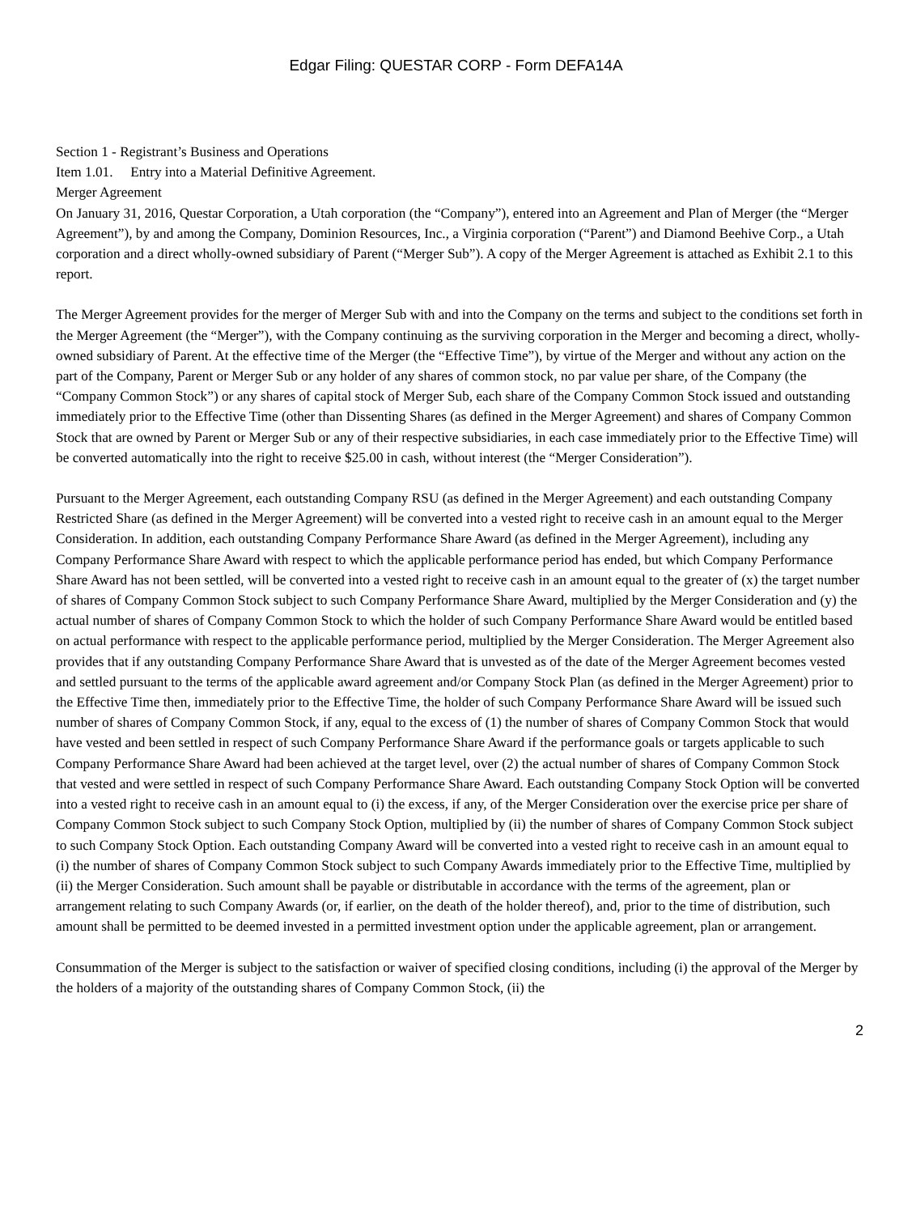Edgar Filing: QUESTAR CORP - Form DEFA14A
Section 1 - Registrant’s Business and Operations
Item 1.01. Entry into a Material Definitive Agreement.
Merger Agreement
On January 31, 2016, Questar Corporation, a Utah corporation (the “Company”), entered into an Agreement and Plan of Merger (the “Merger Agreement”), by and among the Company, Dominion Resources, Inc., a Virginia corporation (“Parent”) and Diamond Beehive Corp., a Utah corporation and a direct wholly-owned subsidiary of Parent (“Merger Sub”). A copy of the Merger Agreement is attached as Exhibit 2.1 to this report.
The Merger Agreement provides for the merger of Merger Sub with and into the Company on the terms and subject to the conditions set forth in the Merger Agreement (the “Merger”), with the Company continuing as the surviving corporation in the Merger and becoming a direct, wholly-owned subsidiary of Parent. At the effective time of the Merger (the “Effective Time”), by virtue of the Merger and without any action on the part of the Company, Parent or Merger Sub or any holder of any shares of common stock, no par value per share, of the Company (the “Company Common Stock”) or any shares of capital stock of Merger Sub, each share of the Company Common Stock issued and outstanding immediately prior to the Effective Time (other than Dissenting Shares (as defined in the Merger Agreement) and shares of Company Common Stock that are owned by Parent or Merger Sub or any of their respective subsidiaries, in each case immediately prior to the Effective Time) will be converted automatically into the right to receive $25.00 in cash, without interest (the “Merger Consideration”).
Pursuant to the Merger Agreement, each outstanding Company RSU (as defined in the Merger Agreement) and each outstanding Company Restricted Share (as defined in the Merger Agreement) will be converted into a vested right to receive cash in an amount equal to the Merger Consideration. In addition, each outstanding Company Performance Share Award (as defined in the Merger Agreement), including any Company Performance Share Award with respect to which the applicable performance period has ended, but which Company Performance Share Award has not been settled, will be converted into a vested right to receive cash in an amount equal to the greater of (x) the target number of shares of Company Common Stock subject to such Company Performance Share Award, multiplied by the Merger Consideration and (y) the actual number of shares of Company Common Stock to which the holder of such Company Performance Share Award would be entitled based on actual performance with respect to the applicable performance period, multiplied by the Merger Consideration. The Merger Agreement also provides that if any outstanding Company Performance Share Award that is unvested as of the date of the Merger Agreement becomes vested and settled pursuant to the terms of the applicable award agreement and/or Company Stock Plan (as defined in the Merger Agreement) prior to the Effective Time then, immediately prior to the Effective Time, the holder of such Company Performance Share Award will be issued such number of shares of Company Common Stock, if any, equal to the excess of (1) the number of shares of Company Common Stock that would have vested and been settled in respect of such Company Performance Share Award if the performance goals or targets applicable to such Company Performance Share Award had been achieved at the target level, over (2) the actual number of shares of Company Common Stock that vested and were settled in respect of such Company Performance Share Award. Each outstanding Company Stock Option will be converted into a vested right to receive cash in an amount equal to (i) the excess, if any, of the Merger Consideration over the exercise price per share of Company Common Stock subject to such Company Stock Option, multiplied by (ii) the number of shares of Company Common Stock subject to such Company Stock Option. Each outstanding Company Award will be converted into a vested right to receive cash in an amount equal to (i) the number of shares of Company Common Stock subject to such Company Awards immediately prior to the Effective Time, multiplied by (ii) the Merger Consideration. Such amount shall be payable or distributable in accordance with the terms of the agreement, plan or arrangement relating to such Company Awards (or, if earlier, on the death of the holder thereof), and, prior to the time of distribution, such amount shall be permitted to be deemed invested in a permitted investment option under the applicable agreement, plan or arrangement.
Consummation of the Merger is subject to the satisfaction or waiver of specified closing conditions, including (i) the approval of the Merger by the holders of a majority of the outstanding shares of Company Common Stock, (ii) the
2